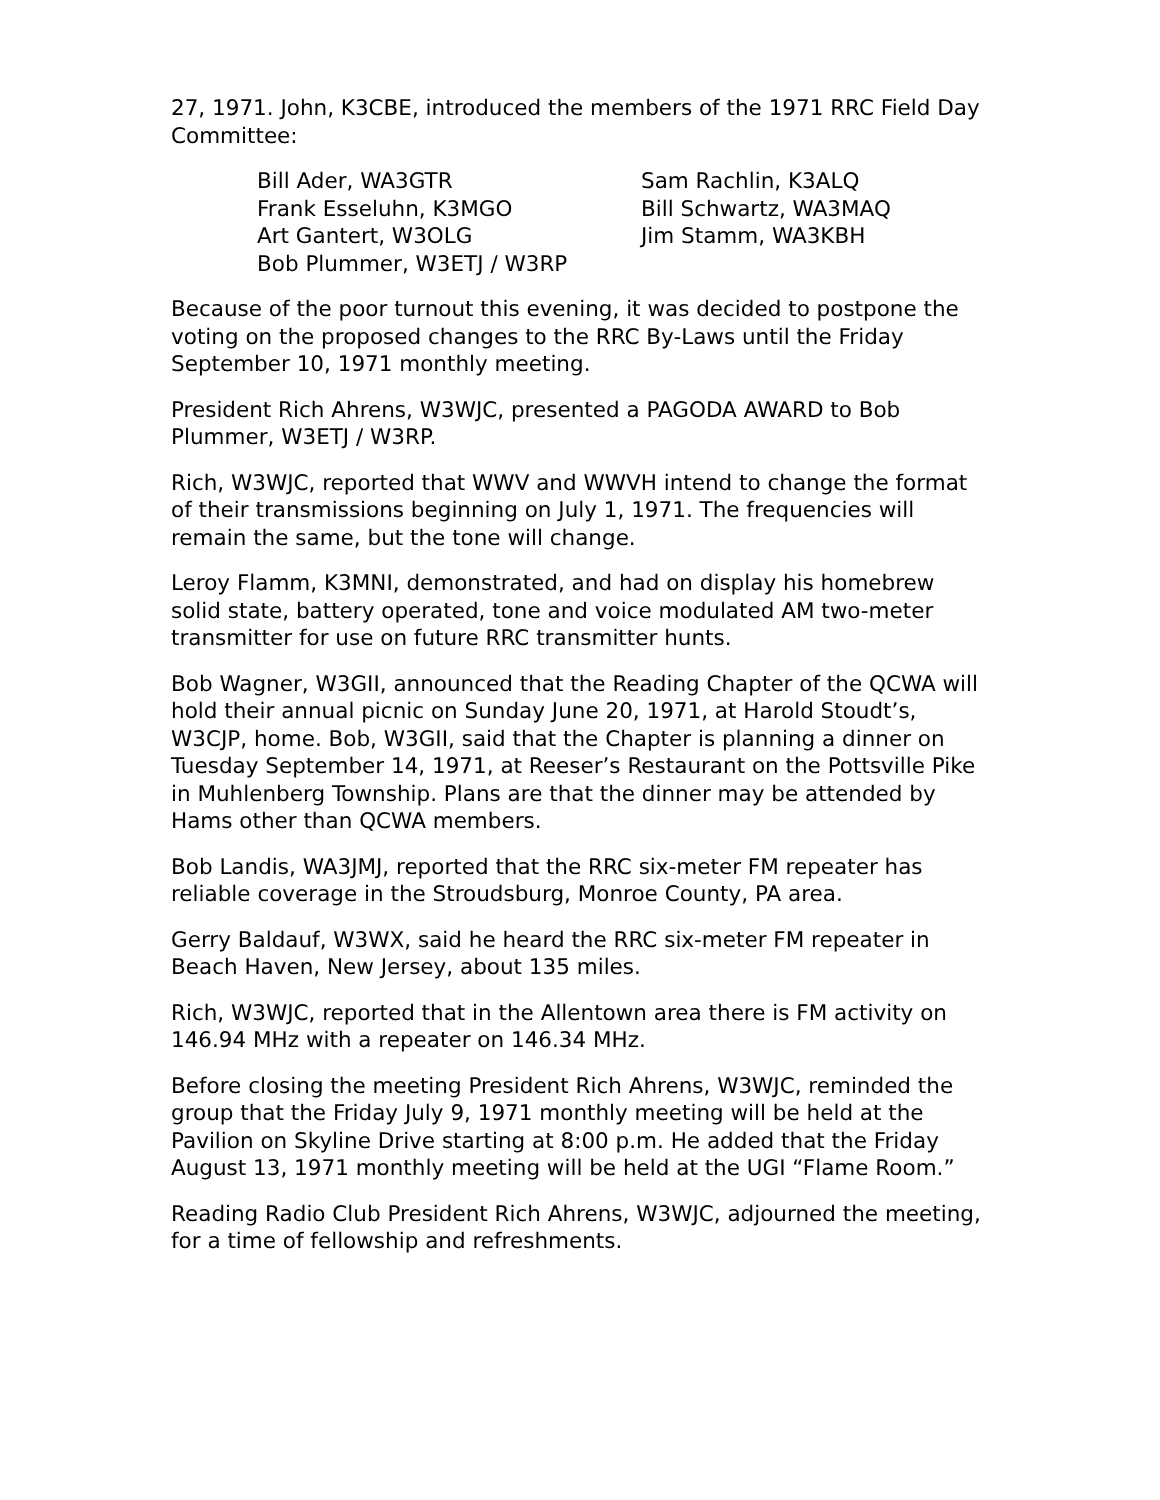27, 1971. John, K3CBE, introduced the members of the 1971 RRC Field Day Committee:
Bill Ader, WA3GTR
Frank Esseluhn, K3MGO
Art Gantert, W3OLG
Bob Plummer, W3ETJ / W3RP
Sam Rachlin, K3ALQ
Bill Schwartz, WA3MAQ
Jim Stamm, WA3KBH
Because of the poor turnout this evening, it was decided to postpone the voting on the proposed changes to the RRC By-Laws until the Friday September 10, 1971 monthly meeting.
President Rich Ahrens, W3WJC, presented a PAGODA AWARD to Bob Plummer, W3ETJ / W3RP.
Rich, W3WJC, reported that WWV and WWVH intend to change the format of their transmissions beginning on July 1, 1971. The frequencies will remain the same, but the tone will change.
Leroy Flamm, K3MNI, demonstrated, and had on display his homebrew solid state, battery operated, tone and voice modulated AM two-meter transmitter for use on future RRC transmitter hunts.
Bob Wagner, W3GII, announced that the Reading Chapter of the QCWA will hold their annual picnic on Sunday June 20, 1971, at Harold Stoudt’s, W3CJP, home. Bob, W3GII, said that the Chapter is planning a dinner on Tuesday September 14, 1971, at Reeser’s Restaurant on the Pottsville Pike in Muhlenberg Township. Plans are that the dinner may be attended by Hams other than QCWA members.
Bob Landis, WA3JMJ, reported that the RRC six-meter FM repeater has reliable coverage in the Stroudsburg, Monroe County, PA area.
Gerry Baldauf, W3WX, said he heard the RRC six-meter FM repeater in Beach Haven, New Jersey, about 135 miles.
Rich, W3WJC, reported that in the Allentown area there is FM activity on 146.94 MHz with a repeater on 146.34 MHz.
Before closing the meeting President Rich Ahrens, W3WJC, reminded the group that the Friday July 9, 1971 monthly meeting will be held at the Pavilion on Skyline Drive starting at 8:00 p.m. He added that the Friday August 13, 1971 monthly meeting will be held at the UGI “Flame Room.”
Reading Radio Club President Rich Ahrens, W3WJC, adjourned the meeting, for a time of fellowship and refreshments.